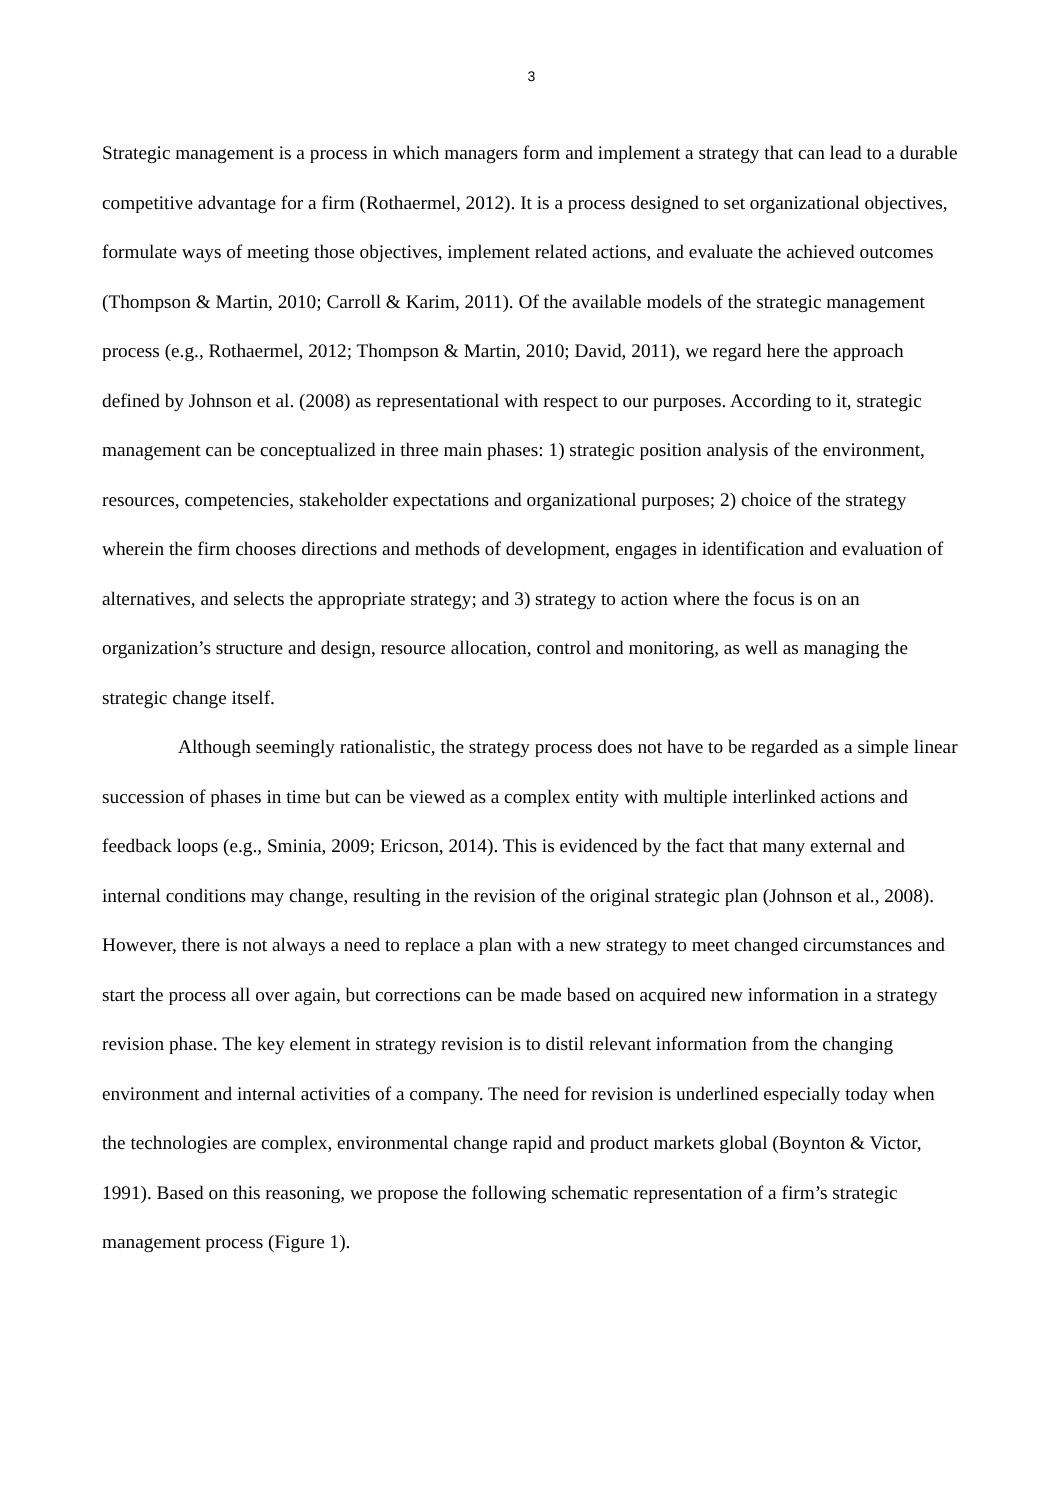3
Strategic management is a process in which managers form and implement a strategy that can lead to a durable competitive advantage for a firm (Rothaermel, 2012). It is a process designed to set organizational objectives, formulate ways of meeting those objectives, implement related actions, and evaluate the achieved outcomes (Thompson & Martin, 2010; Carroll & Karim, 2011). Of the available models of the strategic management process (e.g., Rothaermel, 2012; Thompson & Martin, 2010; David, 2011), we regard here the approach defined by Johnson et al. (2008) as representational with respect to our purposes. According to it, strategic management can be conceptualized in three main phases: 1) strategic position analysis of the environment, resources, competencies, stakeholder expectations and organizational purposes; 2) choice of the strategy wherein the firm chooses directions and methods of development, engages in identification and evaluation of alternatives, and selects the appropriate strategy; and 3) strategy to action where the focus is on an organization’s structure and design, resource allocation, control and monitoring, as well as managing the strategic change itself.
Although seemingly rationalistic, the strategy process does not have to be regarded as a simple linear succession of phases in time but can be viewed as a complex entity with multiple interlinked actions and feedback loops (e.g., Sminia, 2009; Ericson, 2014). This is evidenced by the fact that many external and internal conditions may change, resulting in the revision of the original strategic plan (Johnson et al., 2008). However, there is not always a need to replace a plan with a new strategy to meet changed circumstances and start the process all over again, but corrections can be made based on acquired new information in a strategy revision phase. The key element in strategy revision is to distil relevant information from the changing environment and internal activities of a company. The need for revision is underlined especially today when the technologies are complex, environmental change rapid and product markets global (Boynton & Victor, 1991). Based on this reasoning, we propose the following schematic representation of a firm’s strategic management process (Figure 1).